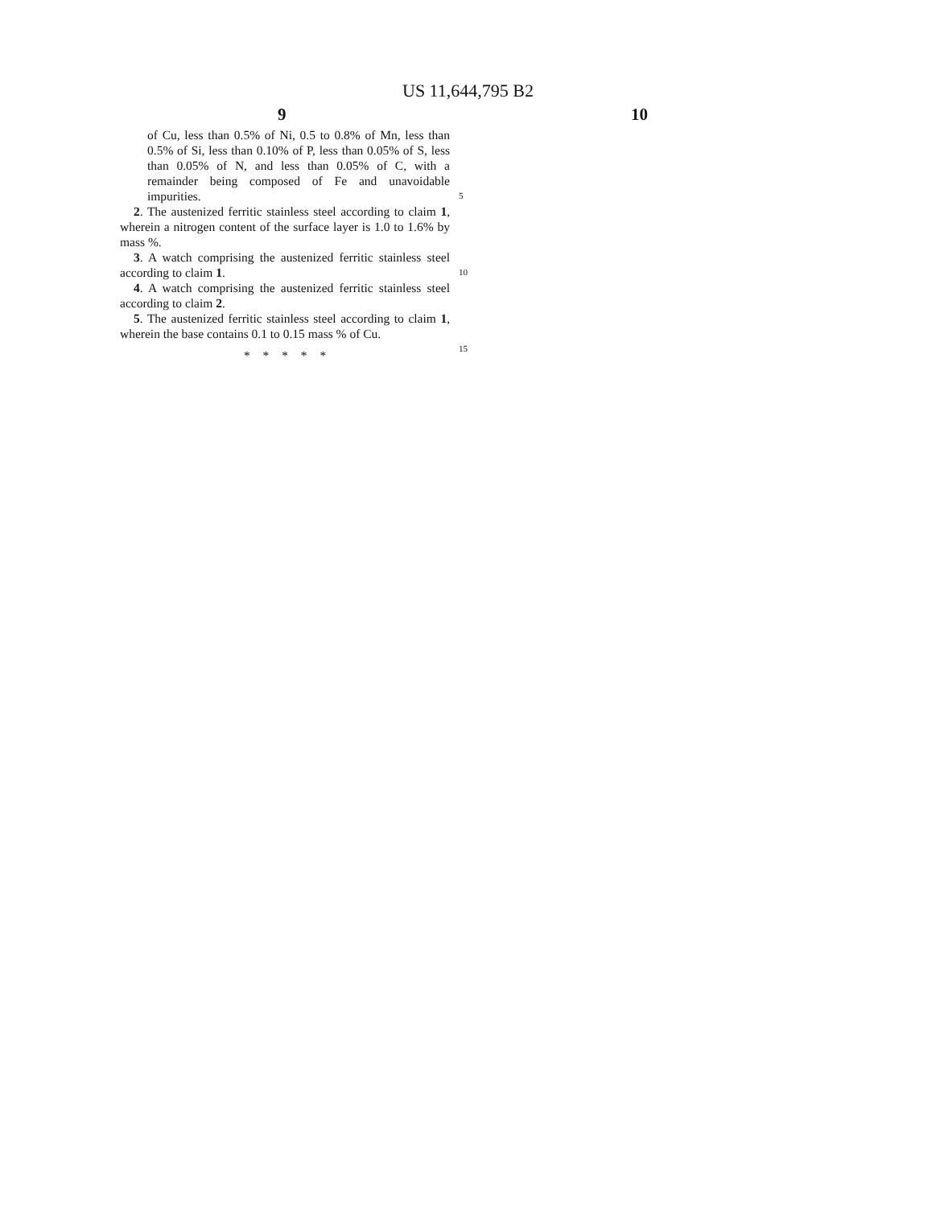US 11,644,795 B2
9 10
of Cu, less than 0.5% of Ni, 0.5 to 0.8% of Mn, less than 0.5% of Si, less than 0.10% of P, less than 0.05% of S, less than 0.05% of N, and less than 0.05% of C, with a remainder being composed of Fe and unavoidable impurities.
2. The austenized ferritic stainless steel according to claim 1, wherein a nitrogen content of the surface layer is 1.0 to 1.6% by mass %.
3. A watch comprising the austenized ferritic stainless steel according to claim 1.
4. A watch comprising the austenized ferritic stainless steel according to claim 2.
5. The austenized ferritic stainless steel according to claim 1, wherein the base contains 0.1 to 0.15 mass % of Cu.
* * * * *
5
10
15